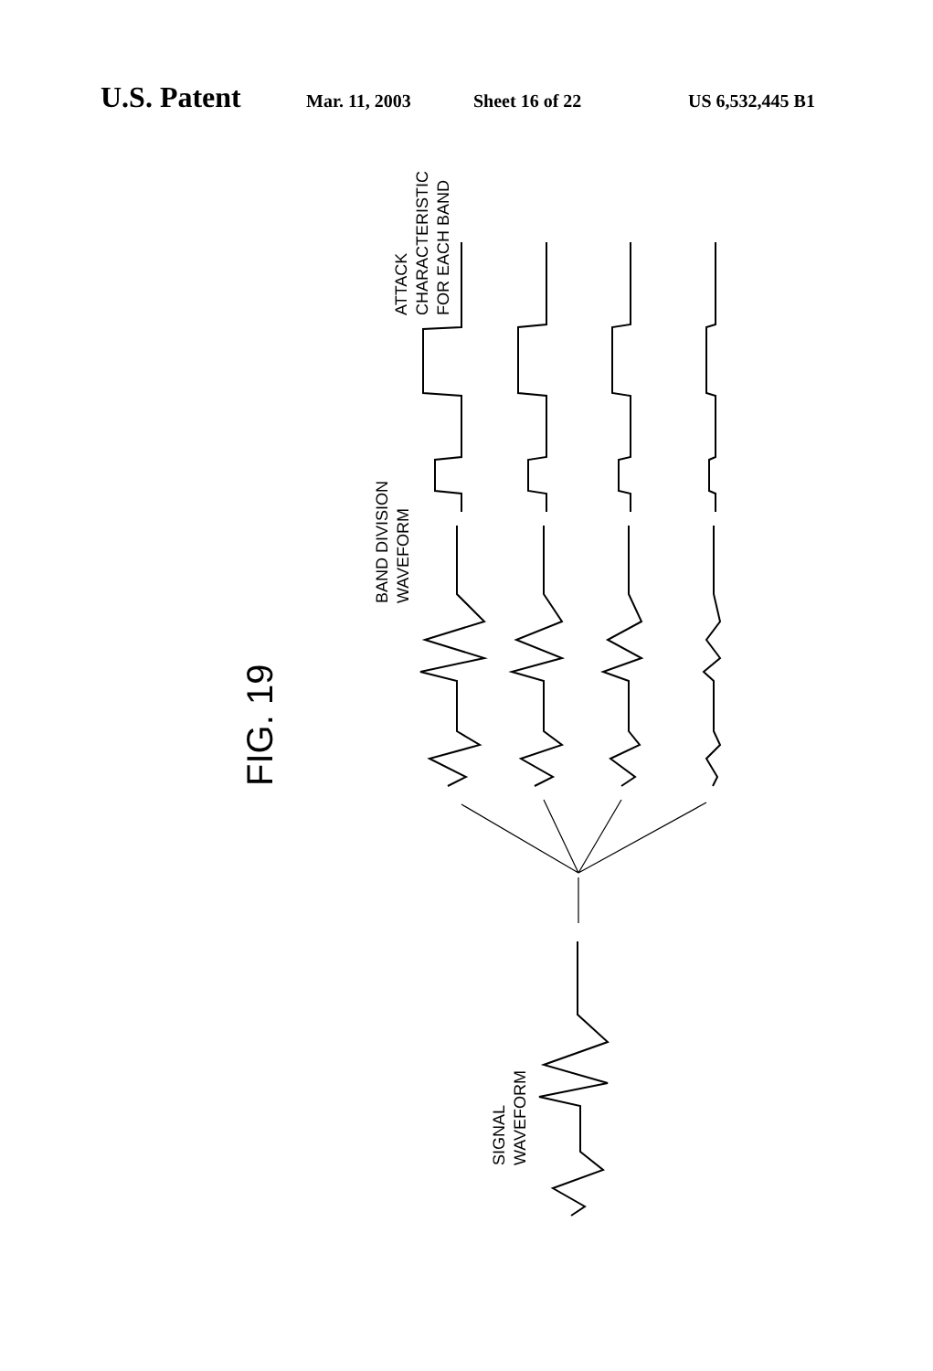U.S. Patent Mar. 11, 2003 Sheet 16 of 22 US 6,532,445 B1
FIG. 19
ATTACK
CHARACTERISTIC
FOR EACH BAND
BAND DIVISION
WAVEFORM
SIGNAL
WAVEFORM